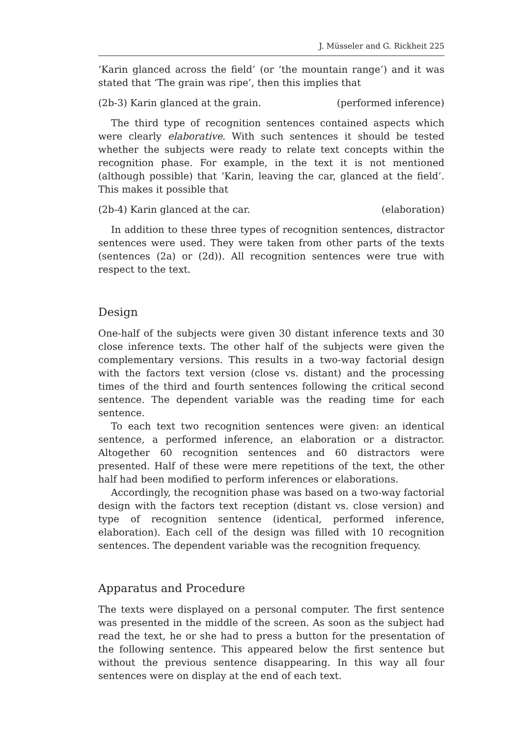J. Müsseler and G. Rickheit 225
‘Karin glanced across the field’ (or ‘the mountain range’) and it was stated that ‘The grain was ripe’, then this implies that
(2b-3) Karin glanced at the grain. (performed inference)
The third type of recognition sentences contained aspects which were clearly elaborative. With such sentences it should be tested whether the subjects were ready to relate text concepts within the recognition phase. For example, in the text it is not mentioned (although possible) that ‘Karin, leaving the car, glanced at the field’. This makes it possible that
(2b-4) Karin glanced at the car. (elaboration)
In addition to these three types of recognition sentences, distractor sentences were used. They were taken from other parts of the texts (sentences (2a) or (2d)). All recognition sentences were true with respect to the text.
Design
One-half of the subjects were given 30 distant inference texts and 30 close inference texts. The other half of the subjects were given the complementary versions. This results in a two-way factorial design with the factors text version (close vs. distant) and the processing times of the third and fourth sentences following the critical second sentence. The dependent variable was the reading time for each sentence.
To each text two recognition sentences were given: an identical sentence, a performed inference, an elaboration or a distractor. Altogether 60 recognition sentences and 60 distractors were presented. Half of these were mere repetitions of the text, the other half had been modified to perform inferences or elaborations.
Accordingly, the recognition phase was based on a two-way factorial design with the factors text reception (distant vs. close version) and type of recognition sentence (identical, performed inference, elaboration). Each cell of the design was filled with 10 recognition sentences. The dependent variable was the recognition frequency.
Apparatus and Procedure
The texts were displayed on a personal computer. The first sentence was presented in the middle of the screen. As soon as the subject had read the text, he or she had to press a button for the presentation of the following sentence. This appeared below the first sentence but without the previous sentence disappearing. In this way all four sentences were on display at the end of each text.